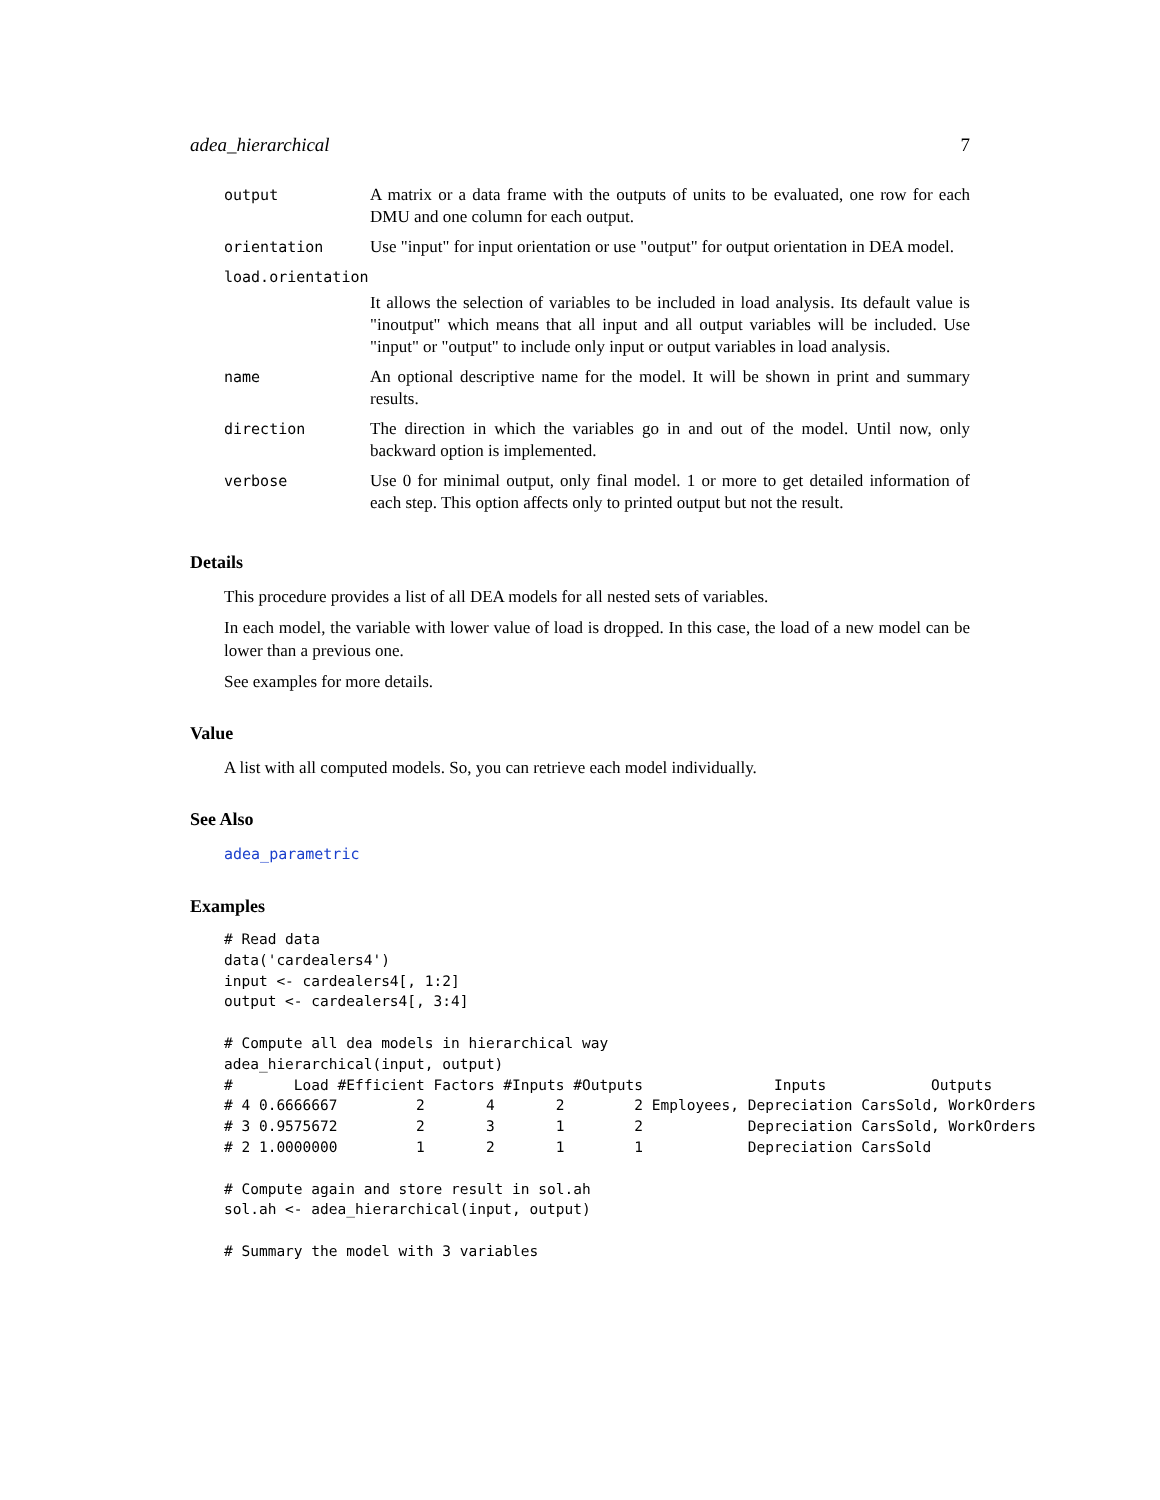adea_hierarchical 7
| output | A matrix or a data frame with the outputs of units to be evaluated, one row for each DMU and one column for each output. |
| orientation | Use "input" for input orientation or use "output" for output orientation in DEA model. |
| load.orientation | |
| | It allows the selection of variables to be included in load analysis. Its default value is "inoutput" which means that all input and all output variables will be included. Use "input" or "output" to include only input or output variables in load analysis. |
| name | An optional descriptive name for the model. It will be shown in print and summary results. |
| direction | The direction in which the variables go in and out of the model. Until now, only backward option is implemented. |
| verbose | Use 0 for minimal output, only final model. 1 or more to get detailed information of each step. This option affects only to printed output but not the result. |
Details
This procedure provides a list of all DEA models for all nested sets of variables.
In each model, the variable with lower value of load is dropped. In this case, the load of a new model can be lower than a previous one.
See examples for more details.
Value
A list with all computed models. So, you can retrieve each model individually.
See Also
adea_parametric
Examples
# Read data
data('cardealers4')
input <- cardealers4[, 1:2]
output <- cardealers4[, 3:4]

# Compute all dea models in hierarchical way
adea_hierarchical(input, output)
#       Load #Efficient Factors #Inputs #Outputs               Inputs            Outputs
# 4 0.6666667         2       4       2        2 Employees, Depreciation CarsSold, WorkOrders
# 3 0.9575672         2       3       1        2            Depreciation CarsSold, WorkOrders
# 2 1.0000000         1       2       1        1            Depreciation CarsSold

# Compute again and store result in sol.ah
sol.ah <- adea_hierarchical(input, output)

# Summary the model with 3 variables